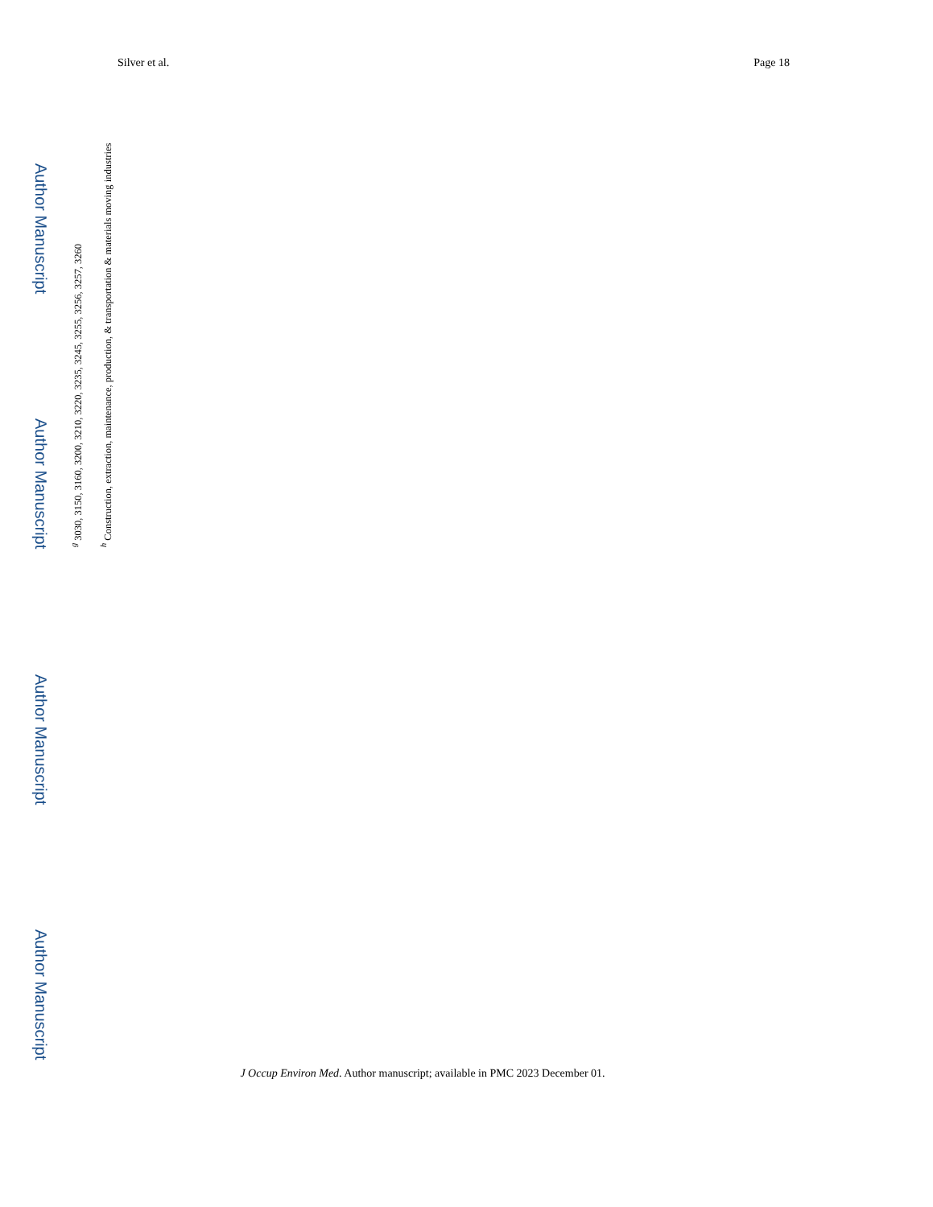Silver et al. Page 18
Author Manuscript
Author Manuscript
Author Manuscript
Author Manuscript
<sup>g</sup> 3030, 3150, 3160, 3200, 3210, 3220, 3235, 3245, 3255, 3256, 3257, 3260
<sup>h</sup> Construction, extraction, maintenance, production, & transportation & materials moving industries
J Occup Environ Med. Author manuscript; available in PMC 2023 December 01.